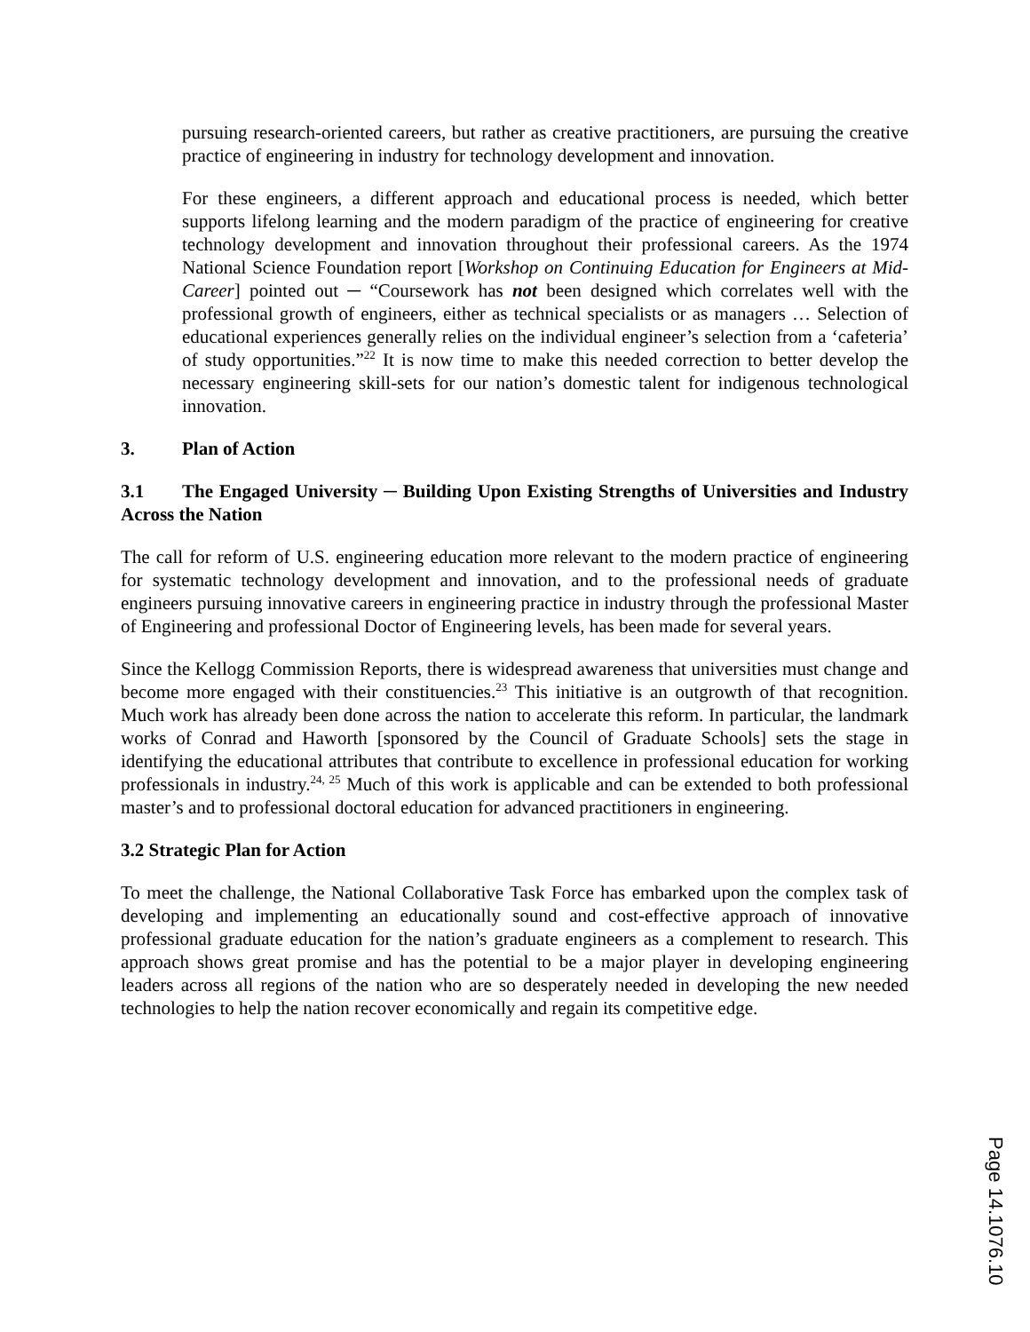pursuing research-oriented careers, but rather as creative practitioners, are pursuing the creative practice of engineering in industry for technology development and innovation.
For these engineers, a different approach and educational process is needed, which better supports lifelong learning and the modern paradigm of the practice of engineering for creative technology development and innovation throughout their professional careers. As the 1974 National Science Foundation report [Workshop on Continuing Education for Engineers at Mid-Career] pointed out ─ “Coursework has not been designed which correlates well with the professional growth of engineers, either as technical specialists or as managers … Selection of educational experiences generally relies on the individual engineer’s selection from a ‘cafeteria’ of study opportunities.”<sup>22</sup> It is now time to make this needed correction to better develop the necessary engineering skill-sets for our nation’s domestic talent for indigenous technological innovation.
3. Plan of Action
3.1 The Engaged University ─ Building Upon Existing Strengths of Universities and Industry Across the Nation
The call for reform of U.S. engineering education more relevant to the modern practice of engineering for systematic technology development and innovation, and to the professional needs of graduate engineers pursuing innovative careers in engineering practice in industry through the professional Master of Engineering and professional Doctor of Engineering levels, has been made for several years.
Since the Kellogg Commission Reports, there is widespread awareness that universities must change and become more engaged with their constituencies.<sup>23</sup> This initiative is an outgrowth of that recognition. Much work has already been done across the nation to accelerate this reform. In particular, the landmark works of Conrad and Haworth [sponsored by the Council of Graduate Schools] sets the stage in identifying the educational attributes that contribute to excellence in professional education for working professionals in industry.<sup>24, 25</sup> Much of this work is applicable and can be extended to both professional master’s and to professional doctoral education for advanced practitioners in engineering.
3.2 Strategic Plan for Action
To meet the challenge, the National Collaborative Task Force has embarked upon the complex task of developing and implementing an educationally sound and cost-effective approach of innovative professional graduate education for the nation’s graduate engineers as a complement to research. This approach shows great promise and has the potential to be a major player in developing engineering leaders across all regions of the nation who are so desperately needed in developing the new needed technologies to help the nation recover economically and regain its competitive edge.
Page 14.1076.10